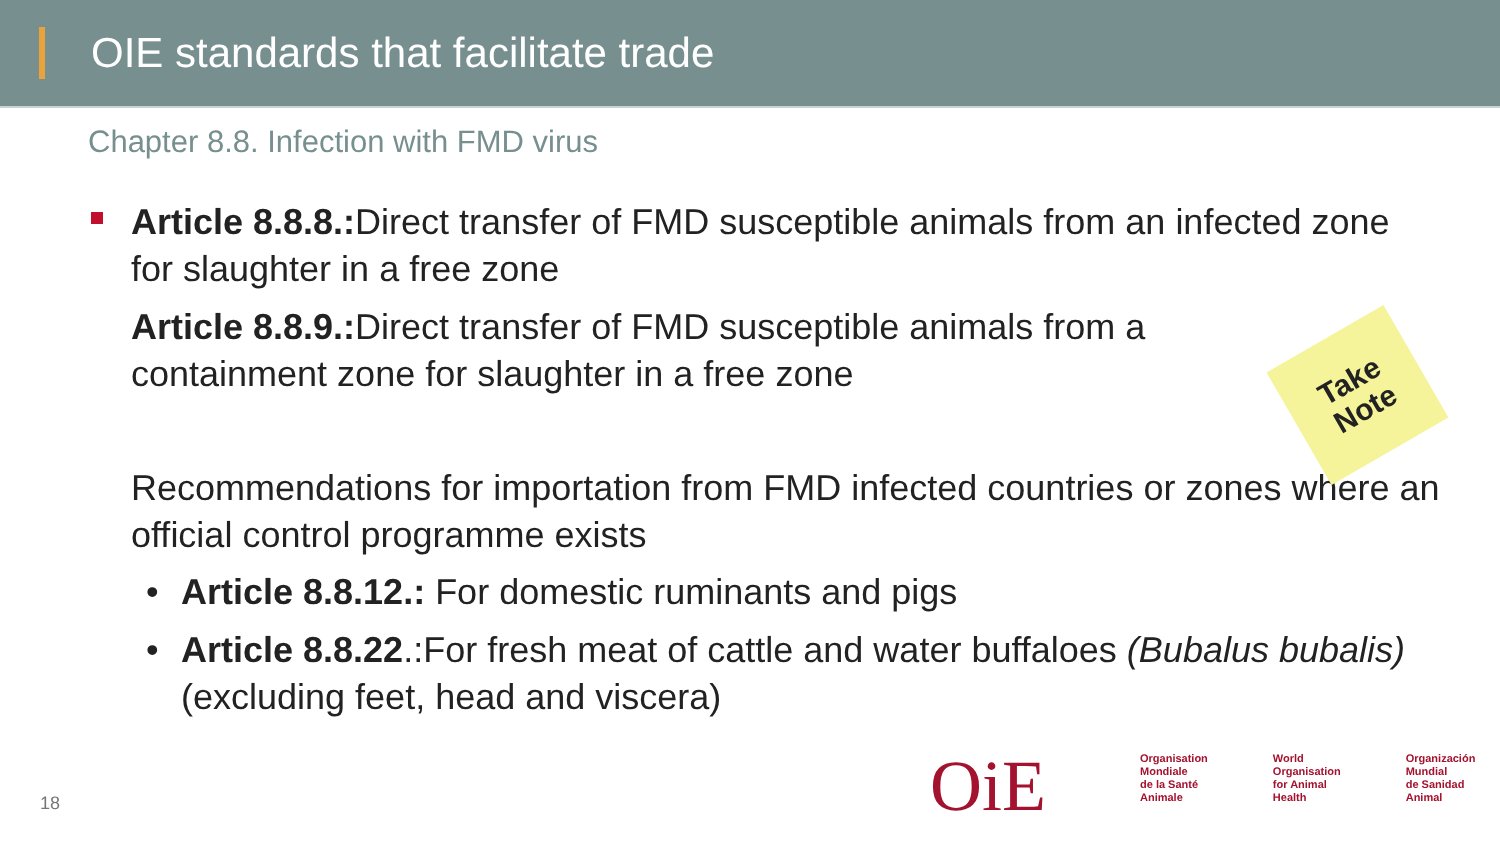OIE standards that facilitate trade
Chapter 8.8. Infection with FMD virus
Article 8.8.8.: Direct transfer of FMD susceptible animals from an infected zone for slaughter in a free zone
Article 8.8.9.: Direct transfer of FMD susceptible animals from a containment zone for slaughter in a free zone
Recommendations for importation from FMD infected countries or zones where an official control programme exists
• Article 8.8.12.: For domestic ruminants and pigs
• Article 8.8.22.:For fresh meat of cattle and water buffaloes (Bubalus bubalis) (excluding feet, head and viscera)
Take
Note
OiE
Organisation
Mondiale
de la Santé
Animale
World
Organisation
for Animal
Health
Organización
Mundial
de Sanidad
Animal
18